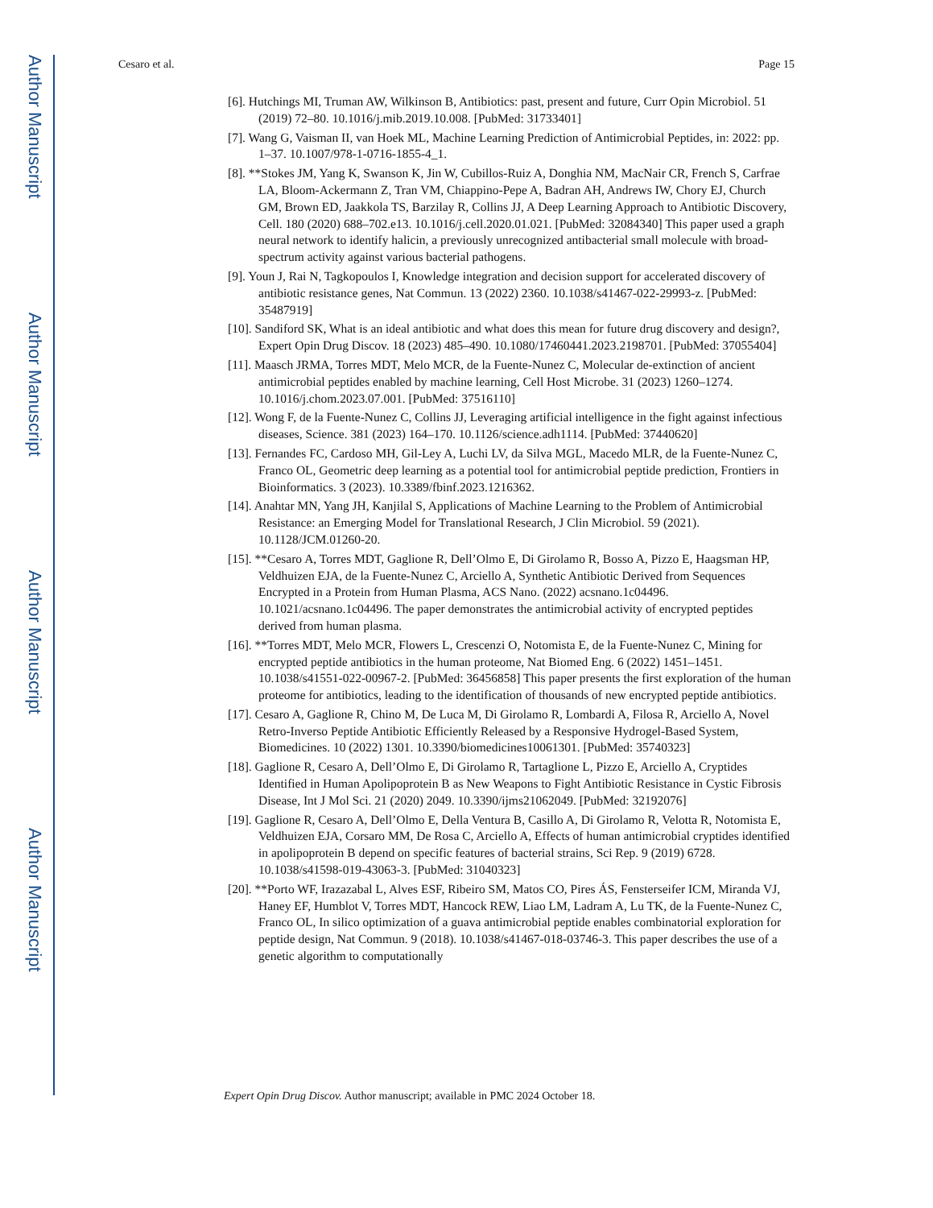Author Manuscript
Author Manuscript
Author Manuscript
Author Manuscript
Cesaro et al. Page 15
[6]. Hutchings MI, Truman AW, Wilkinson B, Antibiotics: past, present and future, Curr Opin Microbiol. 51 (2019) 72–80. 10.1016/j.mib.2019.10.008. [PubMed: 31733401]
[7]. Wang G, Vaisman II, van Hoek ML, Machine Learning Prediction of Antimicrobial Peptides, in: 2022: pp. 1–37. 10.1007/978-1-0716-1855-4_1.
[8]. **Stokes JM, Yang K, Swanson K, Jin W, Cubillos-Ruiz A, Donghia NM, MacNair CR, French S, Carfrae LA, Bloom-Ackermann Z, Tran VM, Chiappino-Pepe A, Badran AH, Andrews IW, Chory EJ, Church GM, Brown ED, Jaakkola TS, Barzilay R, Collins JJ, A Deep Learning Approach to Antibiotic Discovery, Cell. 180 (2020) 688–702.e13. 10.1016/j.cell.2020.01.021. [PubMed: 32084340] This paper used a graph neural network to identify halicin, a previously unrecognized antibacterial small molecule with broad-spectrum activity against various bacterial pathogens.
[9]. Youn J, Rai N, Tagkopoulos I, Knowledge integration and decision support for accelerated discovery of antibiotic resistance genes, Nat Commun. 13 (2022) 2360. 10.1038/s41467-022-29993-z. [PubMed: 35487919]
[10]. Sandiford SK, What is an ideal antibiotic and what does this mean for future drug discovery and design?, Expert Opin Drug Discov. 18 (2023) 485–490. 10.1080/17460441.2023.2198701. [PubMed: 37055404]
[11]. Maasch JRMA, Torres MDT, Melo MCR, de la Fuente-Nunez C, Molecular de-extinction of ancient antimicrobial peptides enabled by machine learning, Cell Host Microbe. 31 (2023) 1260–1274. 10.1016/j.chom.2023.07.001. [PubMed: 37516110]
[12]. Wong F, de la Fuente-Nunez C, Collins JJ, Leveraging artificial intelligence in the fight against infectious diseases, Science. 381 (2023) 164–170. 10.1126/science.adh1114. [PubMed: 37440620]
[13]. Fernandes FC, Cardoso MH, Gil-Ley A, Luchi LV, da Silva MGL, Macedo MLR, de la Fuente-Nunez C, Franco OL, Geometric deep learning as a potential tool for antimicrobial peptide prediction, Frontiers in Bioinformatics. 3 (2023). 10.3389/fbinf.2023.1216362.
[14]. Anahtar MN, Yang JH, Kanjilal S, Applications of Machine Learning to the Problem of Antimicrobial Resistance: an Emerging Model for Translational Research, J Clin Microbiol. 59 (2021). 10.1128/JCM.01260-20.
[15]. **Cesaro A, Torres MDT, Gaglione R, Dell’Olmo E, Di Girolamo R, Bosso A, Pizzo E, Haagsman HP, Veldhuizen EJA, de la Fuente-Nunez C, Arciello A, Synthetic Antibiotic Derived from Sequences Encrypted in a Protein from Human Plasma, ACS Nano. (2022) acsnano.1c04496. 10.1021/acsnano.1c04496. The paper demonstrates the antimicrobial activity of encrypted peptides derived from human plasma.
[16]. **Torres MDT, Melo MCR, Flowers L, Crescenzi O, Notomista E, de la Fuente-Nunez C, Mining for encrypted peptide antibiotics in the human proteome, Nat Biomed Eng. 6 (2022) 1451–1451. 10.1038/s41551-022-00967-2. [PubMed: 36456858] This paper presents the first exploration of the human proteome for antibiotics, leading to the identification of thousands of new encrypted peptide antibiotics.
[17]. Cesaro A, Gaglione R, Chino M, De Luca M, Di Girolamo R, Lombardi A, Filosa R, Arciello A, Novel Retro-Inverso Peptide Antibiotic Efficiently Released by a Responsive Hydrogel-Based System, Biomedicines. 10 (2022) 1301. 10.3390/biomedicines10061301. [PubMed: 35740323]
[18]. Gaglione R, Cesaro A, Dell’Olmo E, Di Girolamo R, Tartaglione L, Pizzo E, Arciello A, Cryptides Identified in Human Apolipoprotein B as New Weapons to Fight Antibiotic Resistance in Cystic Fibrosis Disease, Int J Mol Sci. 21 (2020) 2049. 10.3390/ijms21062049. [PubMed: 32192076]
[19]. Gaglione R, Cesaro A, Dell’Olmo E, Della Ventura B, Casillo A, Di Girolamo R, Velotta R, Notomista E, Veldhuizen EJA, Corsaro MM, De Rosa C, Arciello A, Effects of human antimicrobial cryptides identified in apolipoprotein B depend on specific features of bacterial strains, Sci Rep. 9 (2019) 6728. 10.1038/s41598-019-43063-3. [PubMed: 31040323]
[20]. **Porto WF, Irazazabal L, Alves ESF, Ribeiro SM, Matos CO, Pires ÁS, Fensterseifer ICM, Miranda VJ, Haney EF, Humblot V, Torres MDT, Hancock REW, Liao LM, Ladram A, Lu TK, de la Fuente-Nunez C, Franco OL, In silico optimization of a guava antimicrobial peptide enables combinatorial exploration for peptide design, Nat Commun. 9 (2018). 10.1038/s41467-018-03746-3. This paper describes the use of a genetic algorithm to computationally
Expert Opin Drug Discov. Author manuscript; available in PMC 2024 October 18.